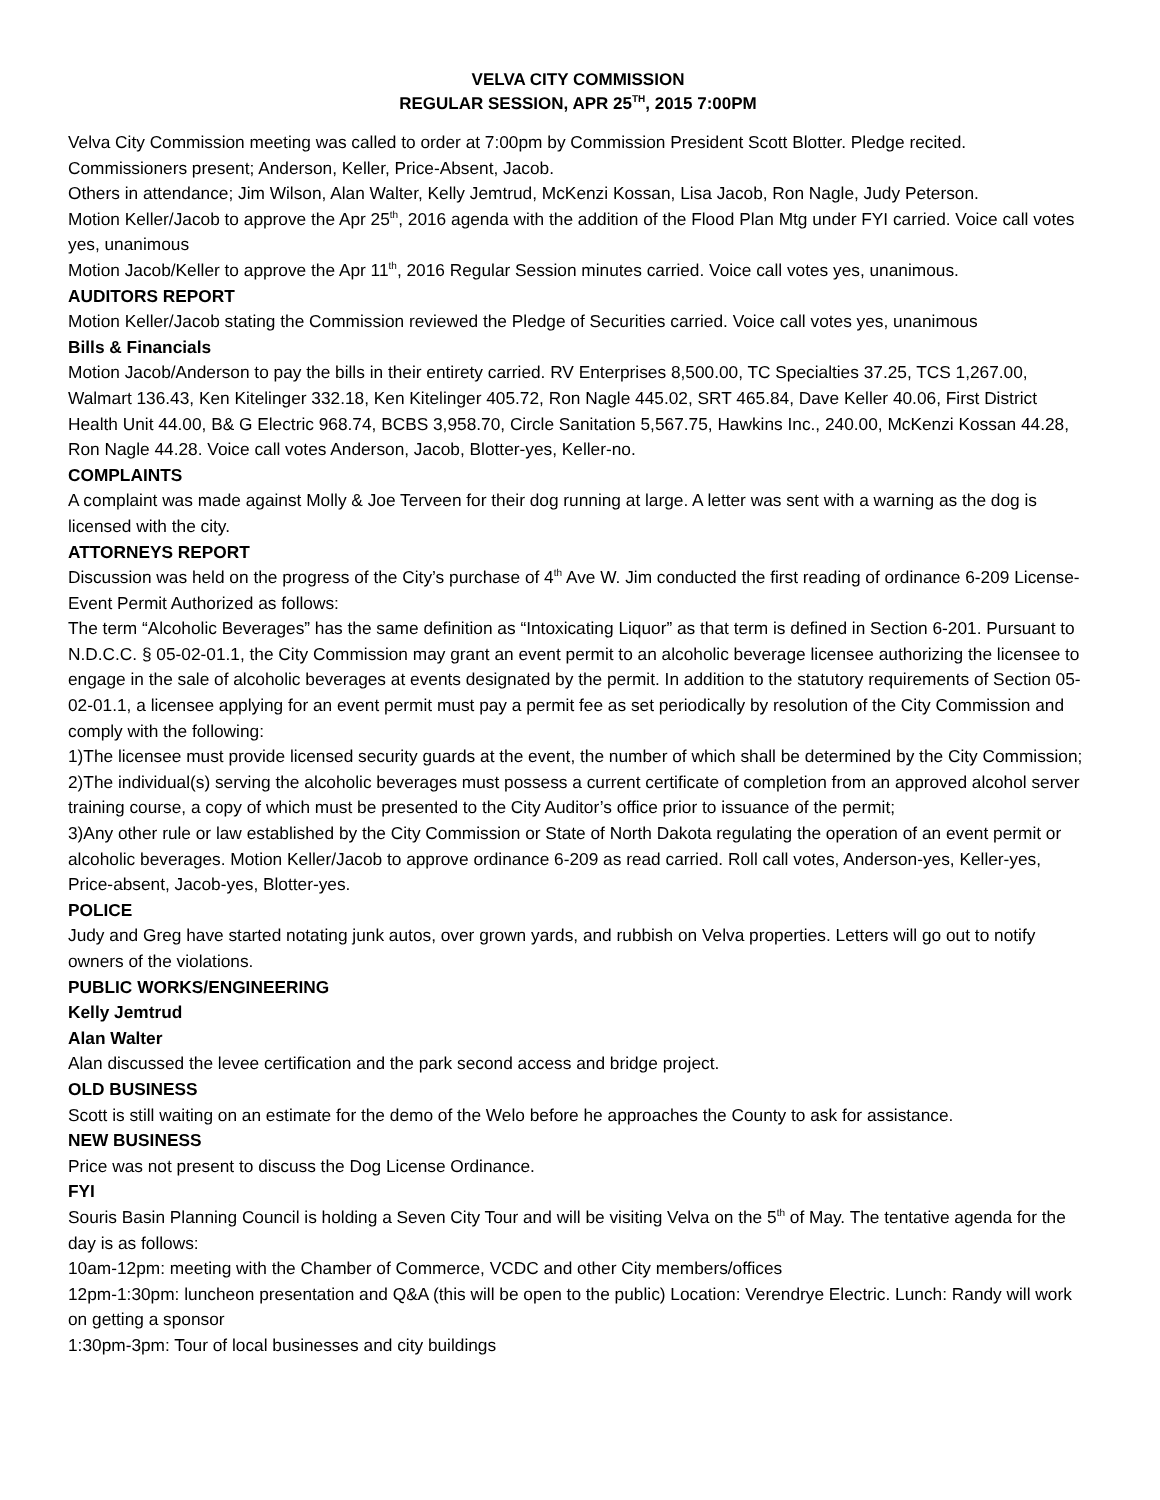VELVA CITY COMMISSION
REGULAR SESSION, APR 25<sup>TH</sup>, 2015 7:00PM
Velva City Commission meeting was called to order at 7:00pm by Commission President Scott Blotter. Pledge recited. Commissioners present; Anderson, Keller, Price-Absent, Jacob.
Others in attendance; Jim Wilson, Alan Walter, Kelly Jemtrud, McKenzi Kossan, Lisa Jacob, Ron Nagle, Judy Peterson.
Motion Keller/Jacob to approve the Apr 25<sup>th</sup>, 2016 agenda with the addition of the Flood Plan Mtg under FYI carried. Voice call votes yes, unanimous
Motion Jacob/Keller to approve the Apr 11<sup>th</sup>, 2016 Regular Session minutes carried. Voice call votes yes, unanimous.
AUDITORS REPORT
Motion Keller/Jacob stating the Commission reviewed the Pledge of Securities carried. Voice call votes yes, unanimous
Bills & Financials
Motion Jacob/Anderson to pay the bills in their entirety carried. RV Enterprises 8,500.00, TC Specialties 37.25, TCS 1,267.00, Walmart 136.43, Ken Kitelinger 332.18, Ken Kitelinger 405.72, Ron Nagle 445.02, SRT 465.84, Dave Keller 40.06, First District Health Unit 44.00, B& G Electric 968.74, BCBS 3,958.70, Circle Sanitation 5,567.75, Hawkins Inc., 240.00, McKenzi Kossan 44.28, Ron Nagle 44.28. Voice call votes Anderson, Jacob, Blotter-yes, Keller-no.
COMPLAINTS
A complaint was made against Molly & Joe Terveen for their dog running at large. A letter was sent with a warning as the dog is licensed with the city.
ATTORNEYS REPORT
Discussion was held on the progress of the City’s purchase of 4<sup>th</sup> Ave W. Jim conducted the first reading of ordinance 6-209 License-Event Permit Authorized as follows:
The term “Alcoholic Beverages” has the same definition as “Intoxicating Liquor” as that term is defined in Section 6-201. Pursuant to N.D.C.C. § 05-02-01.1, the City Commission may grant an event permit to an alcoholic beverage licensee authorizing the licensee to engage in the sale of alcoholic beverages at events designated by the permit. In addition to the statutory requirements of Section 05-02-01.1, a licensee applying for an event permit must pay a permit fee as set periodically by resolution of the City Commission and comply with the following:
1)The licensee must provide licensed security guards at the event, the number of which shall be determined by the City Commission;
2)The individual(s) serving the alcoholic beverages must possess a current certificate of completion from an approved alcohol server training course, a copy of which must be presented to the City Auditor’s office prior to issuance of the permit;
3)Any other rule or law established by the City Commission or State of North Dakota regulating the operation of an event permit or alcoholic beverages. Motion Keller/Jacob to approve ordinance 6-209 as read carried. Roll call votes, Anderson-yes, Keller-yes, Price-absent, Jacob-yes, Blotter-yes.
POLICE
Judy and Greg have started notating junk autos, over grown yards, and rubbish on Velva properties. Letters will go out to notify owners of the violations.
PUBLIC WORKS/ENGINEERING
Kelly Jemtrud
Alan Walter
Alan discussed the levee certification and the park second access and bridge project.
OLD BUSINESS
Scott is still waiting on an estimate for the demo of the Welo before he approaches the County to ask for assistance.
NEW BUSINESS
Price was not present to discuss the Dog License Ordinance.
FYI
Souris Basin Planning Council is holding a Seven City Tour and will be visiting Velva on the 5<sup>th</sup> of May. The tentative agenda for the day is as follows:
10am-12pm: meeting with the Chamber of Commerce, VCDC and other City members/offices
12pm-1:30pm: luncheon presentation and Q&A (this will be open to the public) Location: Verendrye Electric. Lunch: Randy will work on getting a sponsor
1:30pm-3pm: Tour of local businesses and city buildings